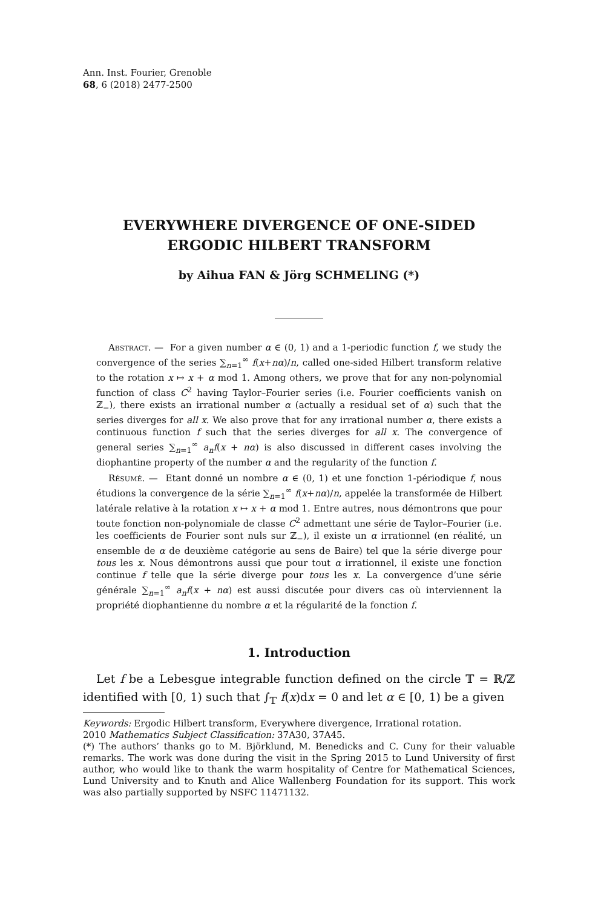Ann. Inst. Fourier, Grenoble
68, 6 (2018) 2477-2500
EVERYWHERE DIVERGENCE OF ONE-SIDED
ERGODIC HILBERT TRANSFORM
by Aihua FAN & Jörg SCHMELING (*)
Abstract. — For a given number α ∈ (0, 1) and a 1-periodic function f, we study the convergence of the series ∑<sub>n=1</sub><sup>∞</sup> f(x+nα)/n, called one-sided Hilbert transform relative to the rotation x ↦ x + α mod 1. Among others, we prove that for any non-polynomial function of class C<sup>2</sup> having Taylor–Fourier series (i.e. Fourier coefficients vanish on ℤ<sub>−</sub>), there exists an irrational number α (actually a residual set of α) such that the series diverges for all x. We also prove that for any irrational number α, there exists a continuous function f such that the series diverges for all x. The convergence of general series ∑<sub>n=1</sub><sup>∞</sup> a<sub>n</sub>f(x + nα) is also discussed in different cases involving the diophantine property of the number α and the regularity of the function f.
Résumé. — Etant donné un nombre α ∈ (0, 1) et une fonction 1-périodique f, nous étudions la convergence de la série ∑<sub>n=1</sub><sup>∞</sup> f(x+nα)/n, appelée la transformée de Hilbert latérale relative à la rotation x ↦ x + α mod 1. Entre autres, nous démontrons que pour toute fonction non-polynomiale de classe C<sup>2</sup> admettant une série de Taylor–Fourier (i.e. les coefficients de Fourier sont nuls sur ℤ<sub>−</sub>), il existe un α irrationnel (en réalité, un ensemble de α de deuxième catégorie au sens de Baire) tel que la série diverge pour tous les x. Nous démontrons aussi que pour tout α irrationnel, il existe une fonction continue f telle que la série diverge pour tous les x. La convergence d’une série générale ∑<sub>n=1</sub><sup>∞</sup> a<sub>n</sub>f(x + nα) est aussi discutée pour divers cas où interviennent la propriété diophantienne du nombre α et la régularité de la fonction f.
1. Introduction
Let f be a Lebesgue integrable function defined on the circle 𝕋 = ℝ/ℤ identified with [0, 1) such that ∫<sub>𝕋</sub> f(x)dx = 0 and let α ∈ [0, 1) be a given
Keywords: Ergodic Hilbert transform, Everywhere divergence, Irrational rotation.
2010 Mathematics Subject Classification: 37A30, 37A45.
(*) The authors’ thanks go to M. Björklund, M. Benedicks and C. Cuny for their valuable remarks. The work was done during the visit in the Spring 2015 to Lund University of first author, who would like to thank the warm hospitality of Centre for Mathematical Sciences, Lund University and to Knuth and Alice Wallenberg Foundation for its support. This work was also partially supported by NSFC 11471132.